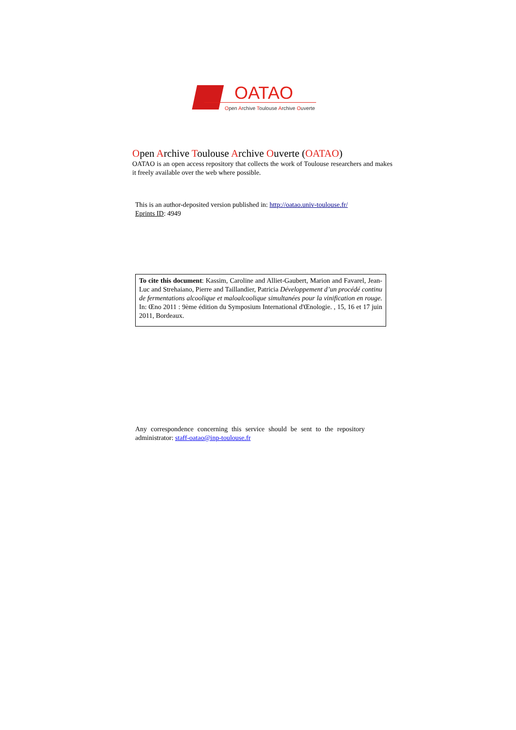OATAO
Open Archive Toulouse Archive Ouverte
Open Archive Toulouse Archive Ouverte (OATAO)
OATAO is an open access repository that collects the work of Toulouse researchers and makes it freely available over the web where possible.
This is an author-deposited version published in: http://oatao.univ-toulouse.fr/
Eprints ID: 4949
To cite this document: Kassim, Caroline and Alliet-Gaubert, Marion and Favarel, Jean-Luc and Strehaiano, Pierre and Taillandier, Patricia Développement d’un procédé continu de fermentations alcoolique et maloalcoolique simultanées pour la vinification en rouge. In: Œno 2011 : 9ème édition du Symposium International d'Œnologie. , 15, 16 et 17 juin 2011, Bordeaux.
Any correspondence concerning this service should be sent to the repository administrator: staff-oatao@inp-toulouse.fr